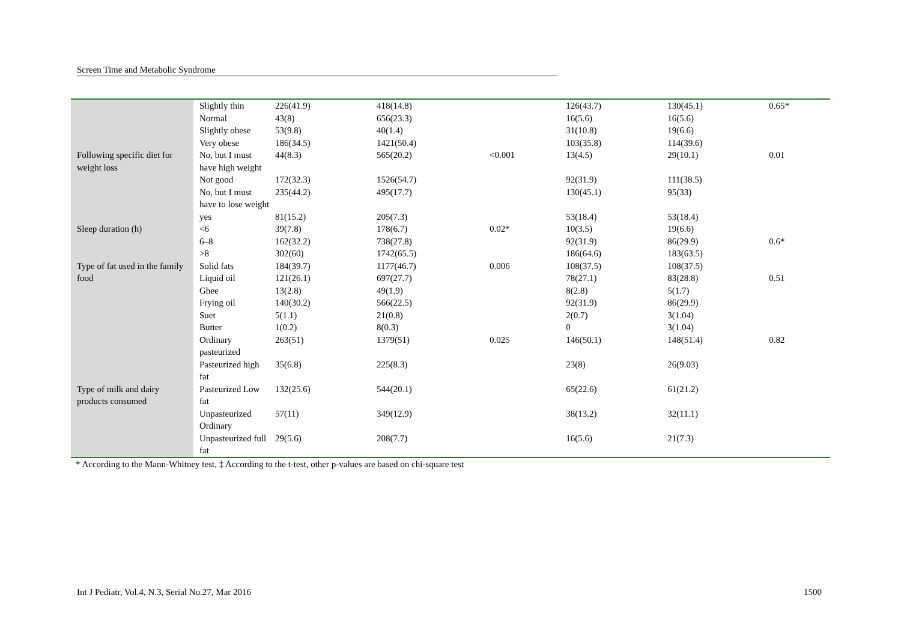Screen Time and Metabolic Syndrome
| | Slightly thin | 226(41.9) | 418(14.8) | | 126(43.7) | 130(45.1) | 0.65* |
| | Normal | 43(8) | 656(23.3) | | 16(5.6) | 16(5.6) | |
| | Slightly obese | 53(9.8) | 40(1.4) | | 31(10.8) | 19(6.6) | |
| | Very obese | 186(34.5) | 1421(50.4) | | 103(35.8) | 114(39.6) | |
| Following specific diet for weight loss | No, but I must have high weight | 44(8.3) | 565(20.2) | <0.001 | 13(4.5) | 29(10.1) | 0.01 |
| | Not good | 172(32.3) | 1526(54.7) | | 92(31.9) | 111(38.5) | |
| | No, but I must have to lose weight | 235(44.2) | 495(17.7) | | 130(45.1) | 95(33) | |
| | yes | 81(15.2) | 205(7.3) | | 53(18.4) | 53(18.4) | |
| Sleep duration (h) | <6 | 39(7.8) | 178(6.7) | 0.02* | 10(3.5) | 19(6.6) | |
| | 6–8 | 162(32.2) | 738(27.8) | | 92(31.9) | 86(29.9) | 0.6* |
| | >8 | 302(60) | 1742(65.5) | | 186(64.6) | 183(63.5) | |
| Type of fat used in the family food | Solid fats | 184(39.7) | 1177(46.7) | 0.006 | 108(37.5) | 108(37.5) | |
| | Liquid oil | 121(26.1) | 697(27.7) | | 78(27.1) | 83(28.8) | 0.51 |
| | Ghee | 13(2.8) | 49(1.9) | | 8(2.8) | 5(1.7) | |
| | Frying oil | 140(30.2) | 566(22.5) | | 92(31.9) | 86(29.9) | |
| | Suet | 5(1.1) | 21(0.8) | | 2(0.7) | 3(1.04) | |
| | Butter | 1(0.2) | 8(0.3) | | 0 | 3(1.04) | |
| Type of milk and dairy products consumed | Ordinary pasteurized | 263(51) | 1379(51) | 0.025 | 146(50.1) | 148(51.4) | 0.82 |
| | Pasteurized high fat | 35(6.8) | 225(8.3) | | 23(8) | 26(9.03) | |
| | Pasteurized Low fat | 132(25.6) | 544(20.1) | | 65(22.6) | 61(21.2) | |
| | Unpasteurized Ordinary | 57(11) | 349(12.9) | | 38(13.2) | 32(11.1) | |
| | Unpasteurized full fat | 29(5.6) | 208(7.7) | | 16(5.6) | 21(7.3) | |
* According to the Mann-Whitney test, ‡ According to the t-test, other p-values are based on chi-square test
Int J Pediatr, Vol.4, N.3, Serial No.27, Mar 2016 1500